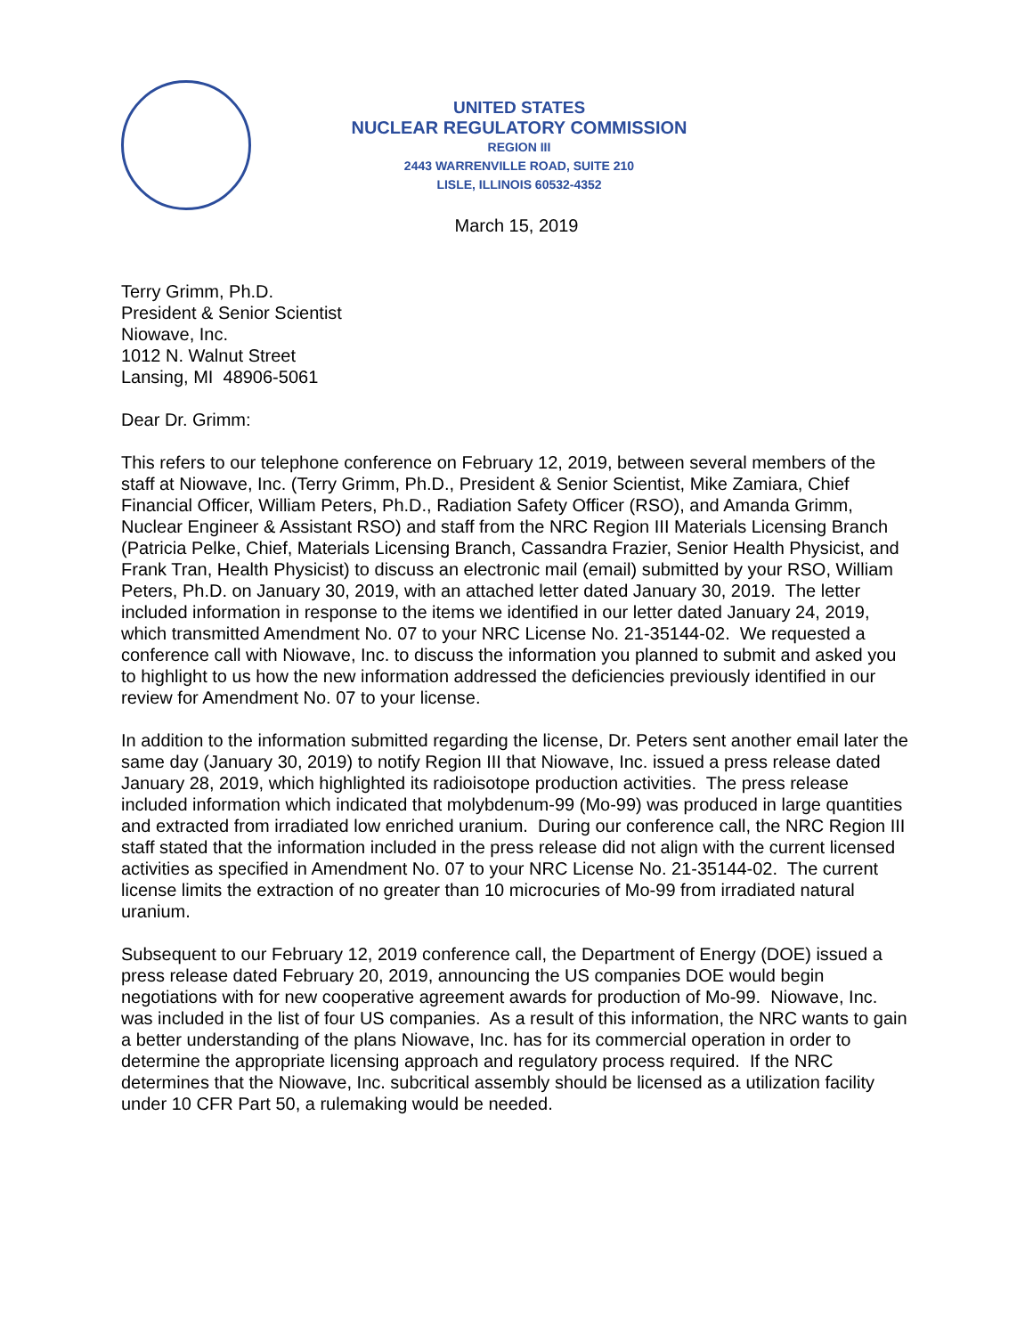UNITED STATES
NUCLEAR REGULATORY COMMISSION
REGION III
2443 WARRENVILLE ROAD, SUITE 210
LISLE, ILLINOIS 60532-4352
March 15, 2019
Terry Grimm, Ph.D.
President & Senior Scientist
Niowave, Inc.
1012 N. Walnut Street
Lansing, MI 48906-5061
Dear Dr. Grimm:
This refers to our telephone conference on February 12, 2019, between several members of the staff at Niowave, Inc. (Terry Grimm, Ph.D., President & Senior Scientist, Mike Zamiara, Chief Financial Officer, William Peters, Ph.D., Radiation Safety Officer (RSO), and Amanda Grimm, Nuclear Engineer & Assistant RSO) and staff from the NRC Region III Materials Licensing Branch (Patricia Pelke, Chief, Materials Licensing Branch, Cassandra Frazier, Senior Health Physicist, and Frank Tran, Health Physicist) to discuss an electronic mail (email) submitted by your RSO, William Peters, Ph.D. on January 30, 2019, with an attached letter dated January 30, 2019. The letter included information in response to the items we identified in our letter dated January 24, 2019, which transmitted Amendment No. 07 to your NRC License No. 21-35144-02. We requested a conference call with Niowave, Inc. to discuss the information you planned to submit and asked you to highlight to us how the new information addressed the deficiencies previously identified in our review for Amendment No. 07 to your license.
In addition to the information submitted regarding the license, Dr. Peters sent another email later the same day (January 30, 2019) to notify Region III that Niowave, Inc. issued a press release dated January 28, 2019, which highlighted its radioisotope production activities. The press release included information which indicated that molybdenum-99 (Mo-99) was produced in large quantities and extracted from irradiated low enriched uranium. During our conference call, the NRC Region III staff stated that the information included in the press release did not align with the current licensed activities as specified in Amendment No. 07 to your NRC License No. 21-35144-02. The current license limits the extraction of no greater than 10 microcuries of Mo-99 from irradiated natural uranium.
Subsequent to our February 12, 2019 conference call, the Department of Energy (DOE) issued a press release dated February 20, 2019, announcing the US companies DOE would begin negotiations with for new cooperative agreement awards for production of Mo-99. Niowave, Inc. was included in the list of four US companies. As a result of this information, the NRC wants to gain a better understanding of the plans Niowave, Inc. has for its commercial operation in order to determine the appropriate licensing approach and regulatory process required. If the NRC determines that the Niowave, Inc. subcritical assembly should be licensed as a utilization facility under 10 CFR Part 50, a rulemaking would be needed.